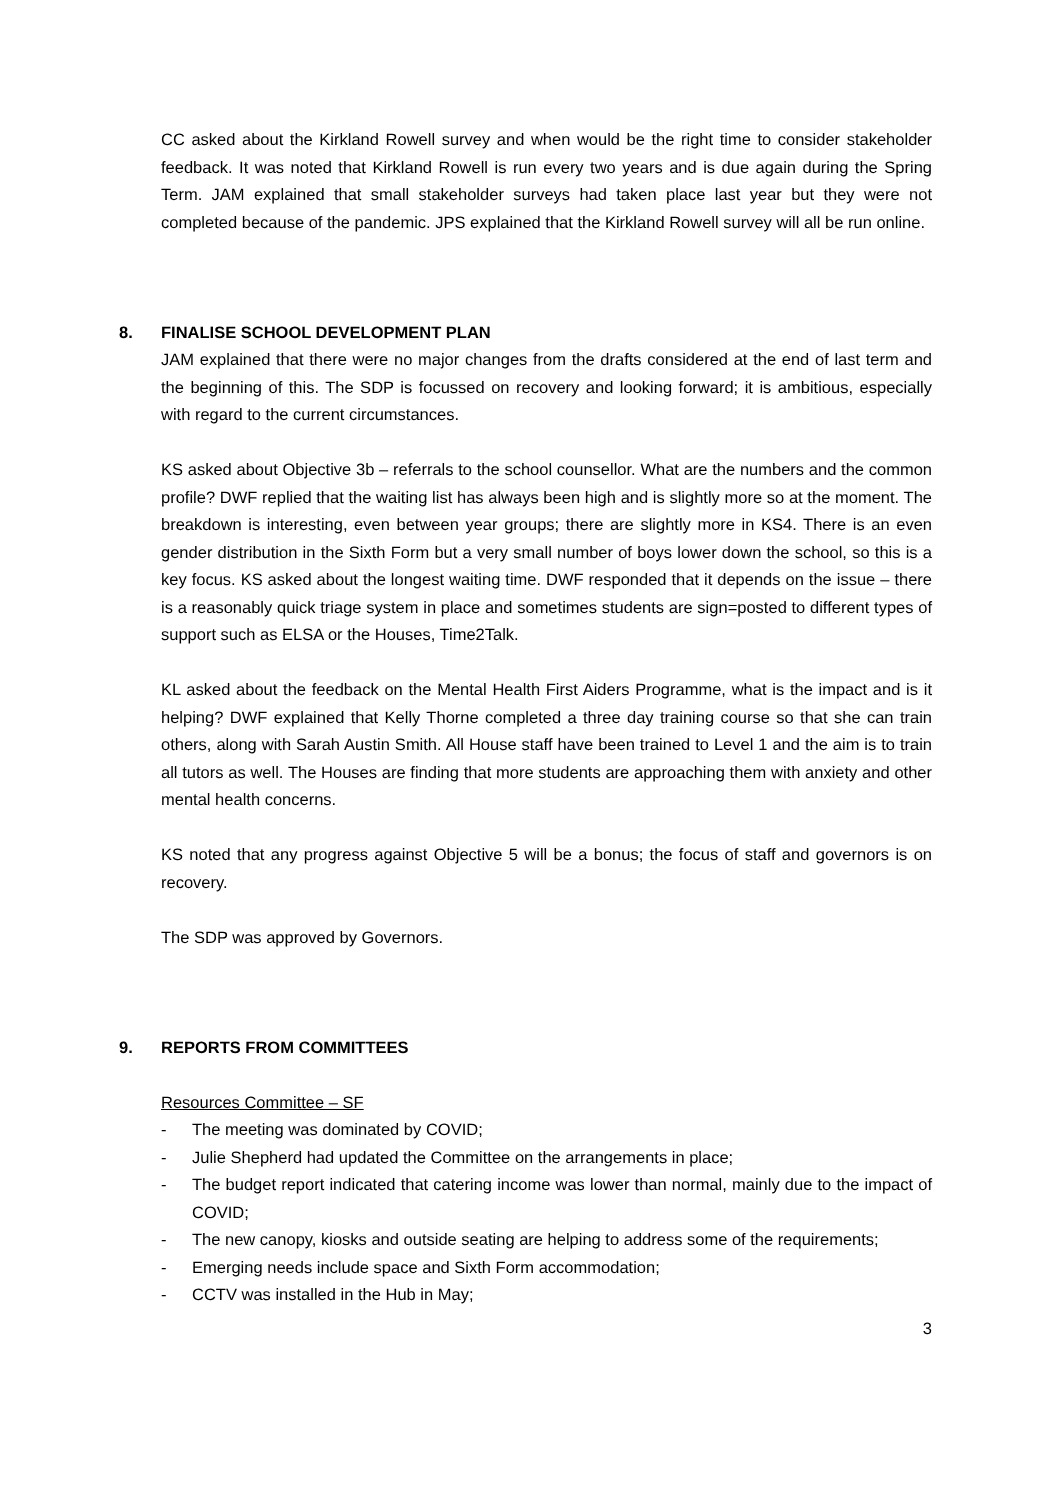CC asked about the Kirkland Rowell survey and when would be the right time to consider stakeholder feedback. It was noted that Kirkland Rowell is run every two years and is due again during the Spring Term. JAM explained that small stakeholder surveys had taken place last year but they were not completed because of the pandemic. JPS explained that the Kirkland Rowell survey will all be run online.
8. FINALISE SCHOOL DEVELOPMENT PLAN
JAM explained that there were no major changes from the drafts considered at the end of last term and the beginning of this. The SDP is focussed on recovery and looking forward; it is ambitious, especially with regard to the current circumstances.
KS asked about Objective 3b – referrals to the school counsellor. What are the numbers and the common profile? DWF replied that the waiting list has always been high and is slightly more so at the moment. The breakdown is interesting, even between year groups; there are slightly more in KS4. There is an even gender distribution in the Sixth Form but a very small number of boys lower down the school, so this is a key focus. KS asked about the longest waiting time. DWF responded that it depends on the issue – there is a reasonably quick triage system in place and sometimes students are sign=posted to different types of support such as ELSA or the Houses, Time2Talk.
KL asked about the feedback on the Mental Health First Aiders Programme, what is the impact and is it helping? DWF explained that Kelly Thorne completed a three day training course so that she can train others, along with Sarah Austin Smith. All House staff have been trained to Level 1 and the aim is to train all tutors as well. The Houses are finding that more students are approaching them with anxiety and other mental health concerns.
KS noted that any progress against Objective 5 will be a bonus; the focus of staff and governors is on recovery.
The SDP was approved by Governors.
9. REPORTS FROM COMMITTEES
Resources Committee – SF
- The meeting was dominated by COVID;
- Julie Shepherd had updated the Committee on the arrangements in place;
- The budget report indicated that catering income was lower than normal, mainly due to the impact of COVID;
- The new canopy, kiosks and outside seating are helping to address some of the requirements;
- Emerging needs include space and Sixth Form accommodation;
- CCTV was installed in the Hub in May;
3